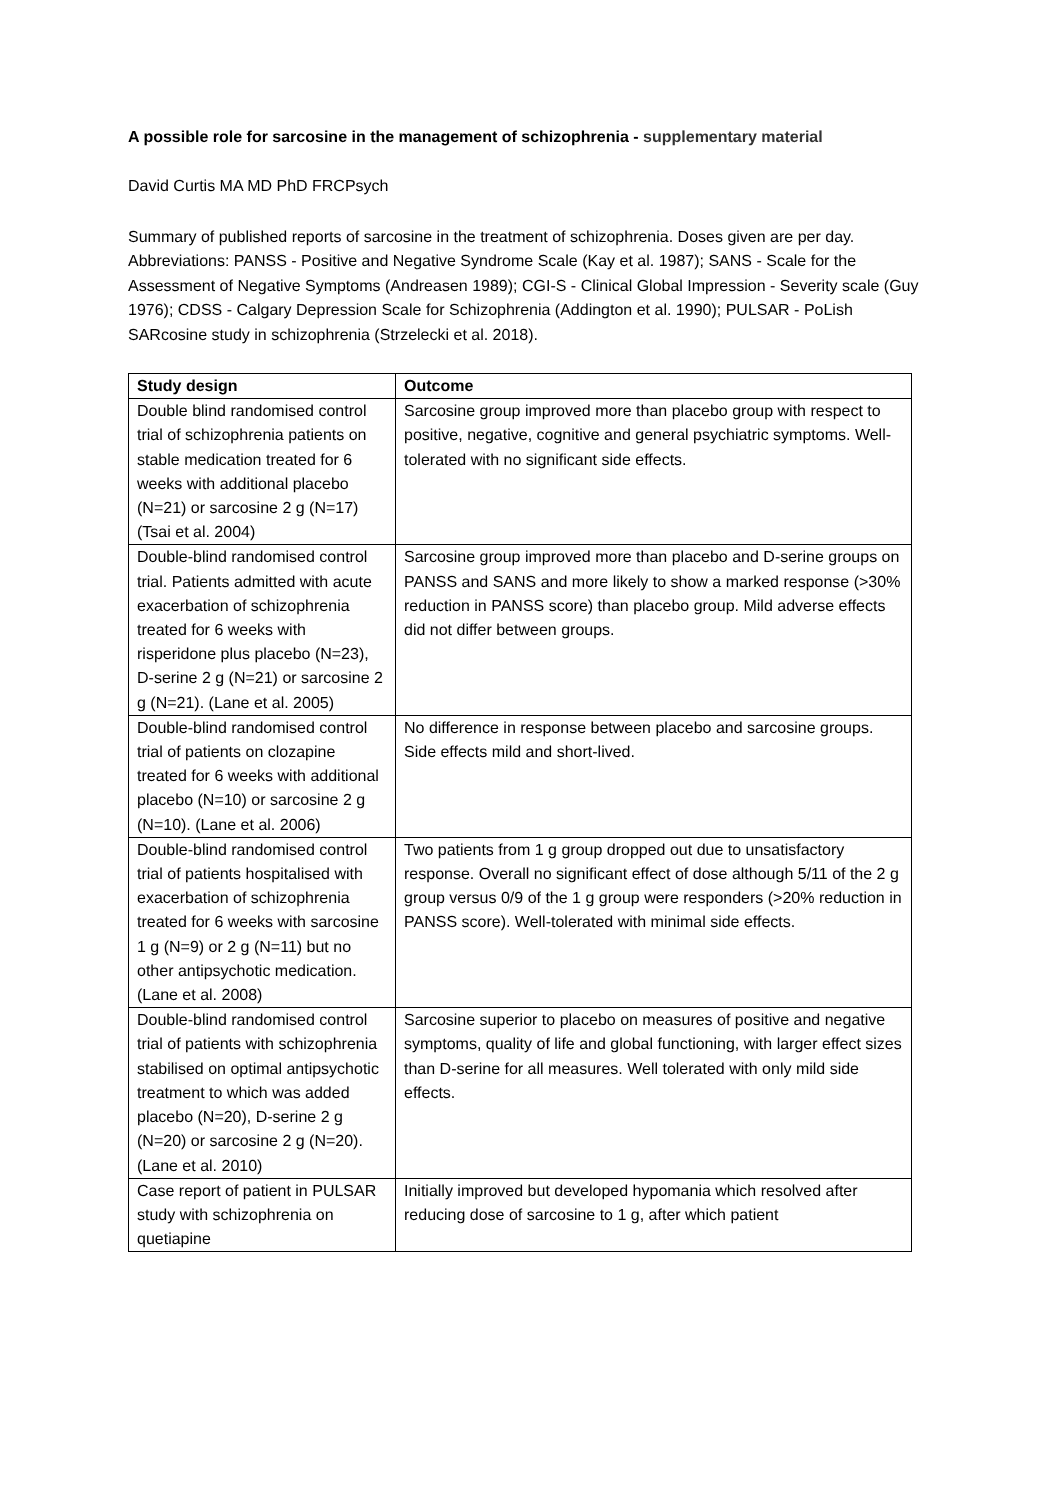A possible role for sarcosine in the management of schizophrenia - supplementary material
David Curtis MA MD PhD FRCPsych
Summary of published reports of sarcosine in the treatment of schizophrenia. Doses given are per day. Abbreviations: PANSS - Positive and Negative Syndrome Scale (Kay et al. 1987); SANS - Scale for the Assessment of Negative Symptoms (Andreasen 1989); CGI-S - Clinical Global Impression - Severity scale (Guy 1976); CDSS - Calgary Depression Scale for Schizophrenia (Addington et al. 1990); PULSAR - PoLish SARcosine study in schizophrenia (Strzelecki et al. 2018).
| Study design | Outcome |
| --- | --- |
| Double blind randomised control trial of schizophrenia patients on stable medication treated for 6 weeks with additional placebo (N=21) or sarcosine 2 g (N=17) (Tsai et al. 2004) | Sarcosine group improved more than placebo group with respect to positive, negative, cognitive and general psychiatric symptoms. Well-tolerated with no significant side effects. |
| Double-blind randomised control trial. Patients admitted with acute exacerbation of schizophrenia treated for 6 weeks with risperidone plus placebo (N=23), D-serine 2 g (N=21) or sarcosine 2 g (N=21). (Lane et al. 2005) | Sarcosine group improved more than placebo and D-serine groups on PANSS and SANS and more likely to show a marked response (>30% reduction in PANSS score) than placebo group. Mild adverse effects did not differ between groups. |
| Double-blind randomised control trial of patients on clozapine treated for 6 weeks with additional placebo (N=10) or sarcosine 2 g (N=10). (Lane et al. 2006) | No difference in response between placebo and sarcosine groups. Side effects mild and short-lived. |
| Double-blind randomised control trial of patients hospitalised with exacerbation of schizophrenia treated for 6 weeks with sarcosine 1 g (N=9) or 2 g (N=11) but no other antipsychotic medication. (Lane et al. 2008) | Two patients from 1 g group dropped out due to unsatisfactory response. Overall no significant effect of dose although 5/11 of the 2 g group versus 0/9 of the 1 g group were responders (>20% reduction in PANSS score). Well-tolerated with minimal side effects. |
| Double-blind randomised control trial of patients with schizophrenia stabilised on optimal antipsychotic treatment to which was added placebo (N=20), D-serine 2 g (N=20) or sarcosine 2 g (N=20). (Lane et al. 2010) | Sarcosine superior to placebo on measures of positive and negative symptoms, quality of life and global functioning, with larger effect sizes than D-serine for all measures. Well tolerated with only mild side effects. |
| Case report of patient in PULSAR study with schizophrenia on quetiapine | Initially improved but developed hypomania which resolved after reducing dose of sarcosine to 1 g, after which patient |